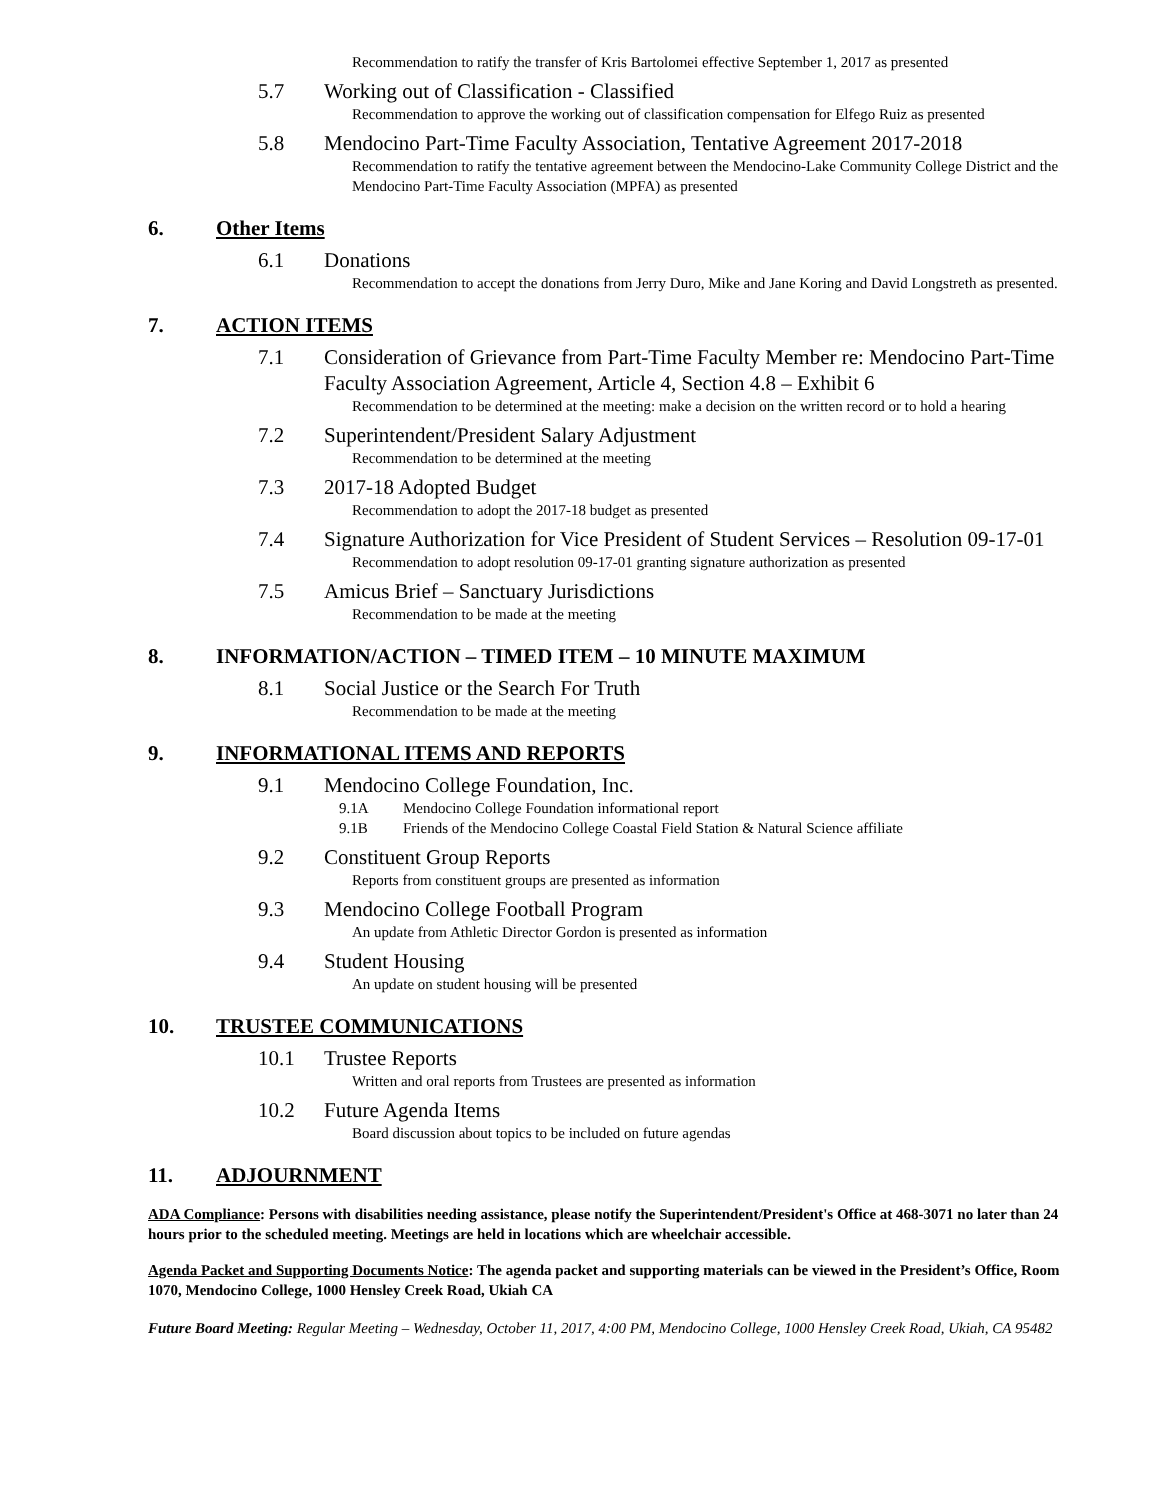Recommendation to ratify the transfer of Kris Bartolomei effective September 1, 2017 as presented
5.7 Working out of Classification - Classified
Recommendation to approve the working out of classification compensation for Elfego Ruiz as presented
5.8 Mendocino Part-Time Faculty Association, Tentative Agreement 2017-2018
Recommendation to ratify the tentative agreement between the Mendocino-Lake Community College District and the Mendocino Part-Time Faculty Association (MPFA) as presented
6. Other Items
6.1 Donations
Recommendation to accept the donations from Jerry Duro, Mike and Jane Koring and David Longstreth as presented.
7. ACTION ITEMS
7.1 Consideration of Grievance from Part-Time Faculty Member re: Mendocino Part-Time Faculty Association Agreement, Article 4, Section 4.8 – Exhibit 6
Recommendation to be determined at the meeting: make a decision on the written record or to hold a hearing
7.2 Superintendent/President Salary Adjustment
Recommendation to be determined at the meeting
7.3 2017-18 Adopted Budget
Recommendation to adopt the 2017-18 budget as presented
7.4 Signature Authorization for Vice President of Student Services – Resolution 09-17-01
Recommendation to adopt resolution 09-17-01 granting signature authorization as presented
7.5 Amicus Brief – Sanctuary Jurisdictions
Recommendation to be made at the meeting
8. INFORMATION/ACTION – TIMED ITEM – 10 MINUTE MAXIMUM
8.1 Social Justice or the Search For Truth
Recommendation to be made at the meeting
9. INFORMATIONAL ITEMS AND REPORTS
9.1 Mendocino College Foundation, Inc.
9.1A Mendocino College Foundation informational report
9.1B Friends of the Mendocino College Coastal Field Station & Natural Science affiliate
9.2 Constituent Group Reports
Reports from constituent groups are presented as information
9.3 Mendocino College Football Program
An update from Athletic Director Gordon is presented as information
9.4 Student Housing
An update on student housing will be presented
10. TRUSTEE COMMUNICATIONS
10.1 Trustee Reports
Written and oral reports from Trustees are presented as information
10.2 Future Agenda Items
Board discussion about topics to be included on future agendas
11. ADJOURNMENT
ADA Compliance: Persons with disabilities needing assistance, please notify the Superintendent/President's Office at 468-3071 no later than 24 hours prior to the scheduled meeting. Meetings are held in locations which are wheelchair accessible.
Agenda Packet and Supporting Documents Notice: The agenda packet and supporting materials can be viewed in the President’s Office, Room 1070, Mendocino College, 1000 Hensley Creek Road, Ukiah CA
Future Board Meeting: Regular Meeting – Wednesday, October 11, 2017, 4:00 PM, Mendocino College, 1000 Hensley Creek Road, Ukiah, CA 95482